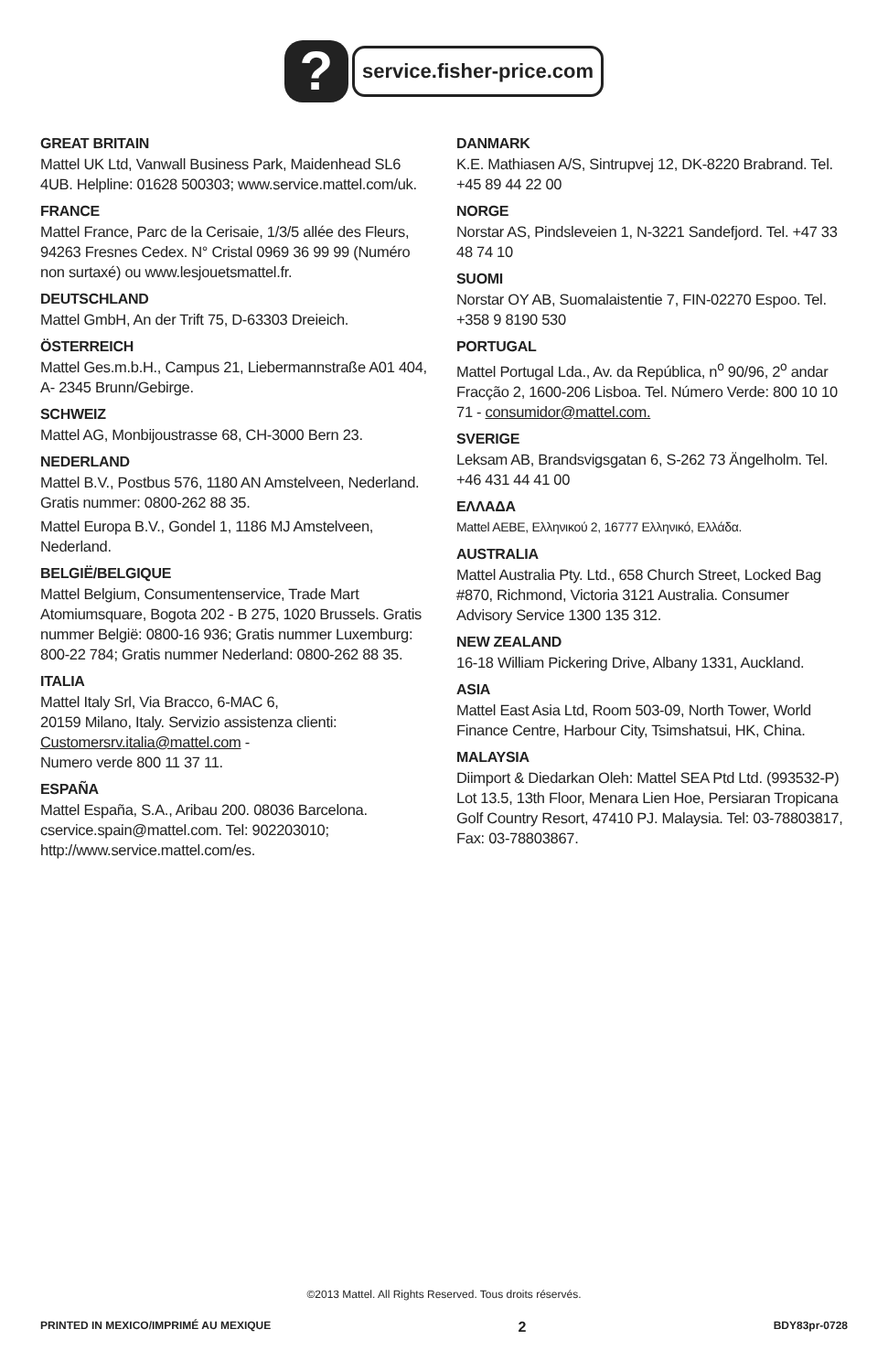?
service.fisher-price.com
GREAT BRITAIN
Mattel UK Ltd, Vanwall Business Park, Maidenhead SL6 4UB. Helpline: 01628 500303; www.service.mattel.com/uk.
FRANCE
Mattel France, Parc de la Cerisaie, 1/3/5 allée des Fleurs, 94263 Fresnes Cedex. N° Cristal 0969 36 99 99 (Numéro non surtaxé) ou www.lesjouetsmattel.fr.
DEUTSCHLAND
Mattel GmbH, An der Trift 75, D-63303 Dreieich.
ÖSTERREICH
Mattel Ges.m.b.H., Campus 21, Liebermannstraße A01 404, A- 2345 Brunn/Gebirge.
SCHWEIZ
Mattel AG, Monbijoustrasse 68, CH-3000 Bern 23.
NEDERLAND
Mattel B.V., Postbus 576, 1180 AN Amstelveen, Nederland. Gratis nummer: 0800-262 88 35.
Mattel Europa B.V., Gondel 1, 1186 MJ Amstelveen, Nederland.
BELGIË/BELGIQUE
Mattel Belgium, Consumentenservice, Trade Mart Atomiumsquare, Bogota 202 - B 275, 1020 Brussels. Gratis nummer België: 0800-16 936; Gratis nummer Luxemburg: 800-22 784; Gratis nummer Nederland: 0800-262 88 35.
ITALIA
Mattel Italy Srl, Via Bracco, 6-MAC 6,
20159 Milano, Italy. Servizio assistenza clienti: Customersrv.italia@mattel.com -
Numero verde 800 11 37 11.
ESPAÑA
Mattel España, S.A., Aribau 200. 08036 Barcelona. cservice.spain@mattel.com. Tel: 902203010; http://www.service.mattel.com/es.
DANMARK
K.E. Mathiasen A/S, Sintrupvej 12, DK-8220 Brabrand. Tel. +45 89 44 22 00
NORGE
Norstar AS, Pindsleveien 1, N-3221 Sandefjord. Tel. +47 33 48 74 10
SUOMI
Norstar OY AB, Suomalaistentie 7, FIN-02270 Espoo. Tel. +358 9 8190 530
PORTUGAL
Mattel Portugal Lda., Av. da República, n<sup>o</sup> 90/96, 2<sup>o</sup> andar Fracção 2, 1600-206 Lisboa. Tel. Número Verde: 800 10 10 71 - consumidor@mattel.com.
SVERIGE
Leksam AB, Brandsvigsgatan 6, S-262 73 Ängelholm. Tel. +46 431 44 41 00
ΕΛΛΑΔΑ
Mattel AEBE, Ελληνικού 2, 16777 Ελληνικό, Ελλάδα.
AUSTRALIA
Mattel Australia Pty. Ltd., 658 Church Street, Locked Bag #870, Richmond, Victoria 3121 Australia. Consumer Advisory Service 1300 135 312.
NEW ZEALAND
16-18 William Pickering Drive, Albany 1331, Auckland.
ASIA
Mattel East Asia Ltd, Room 503-09, North Tower, World Finance Centre, Harbour City, Tsimshatsui, HK, China.
MALAYSIA
Diimport & Diedarkan Oleh: Mattel SEA Ptd Ltd. (993532-P) Lot 13.5, 13th Floor, Menara Lien Hoe, Persiaran Tropicana Golf Country Resort, 47410 PJ. Malaysia. Tel: 03-78803817, Fax: 03-78803867.
©2013 Mattel. All Rights Reserved. Tous droits réservés.
PRINTED IN MEXICO/IMPRIMÉ AU MEXIQUE 2 BDY83pr-0728